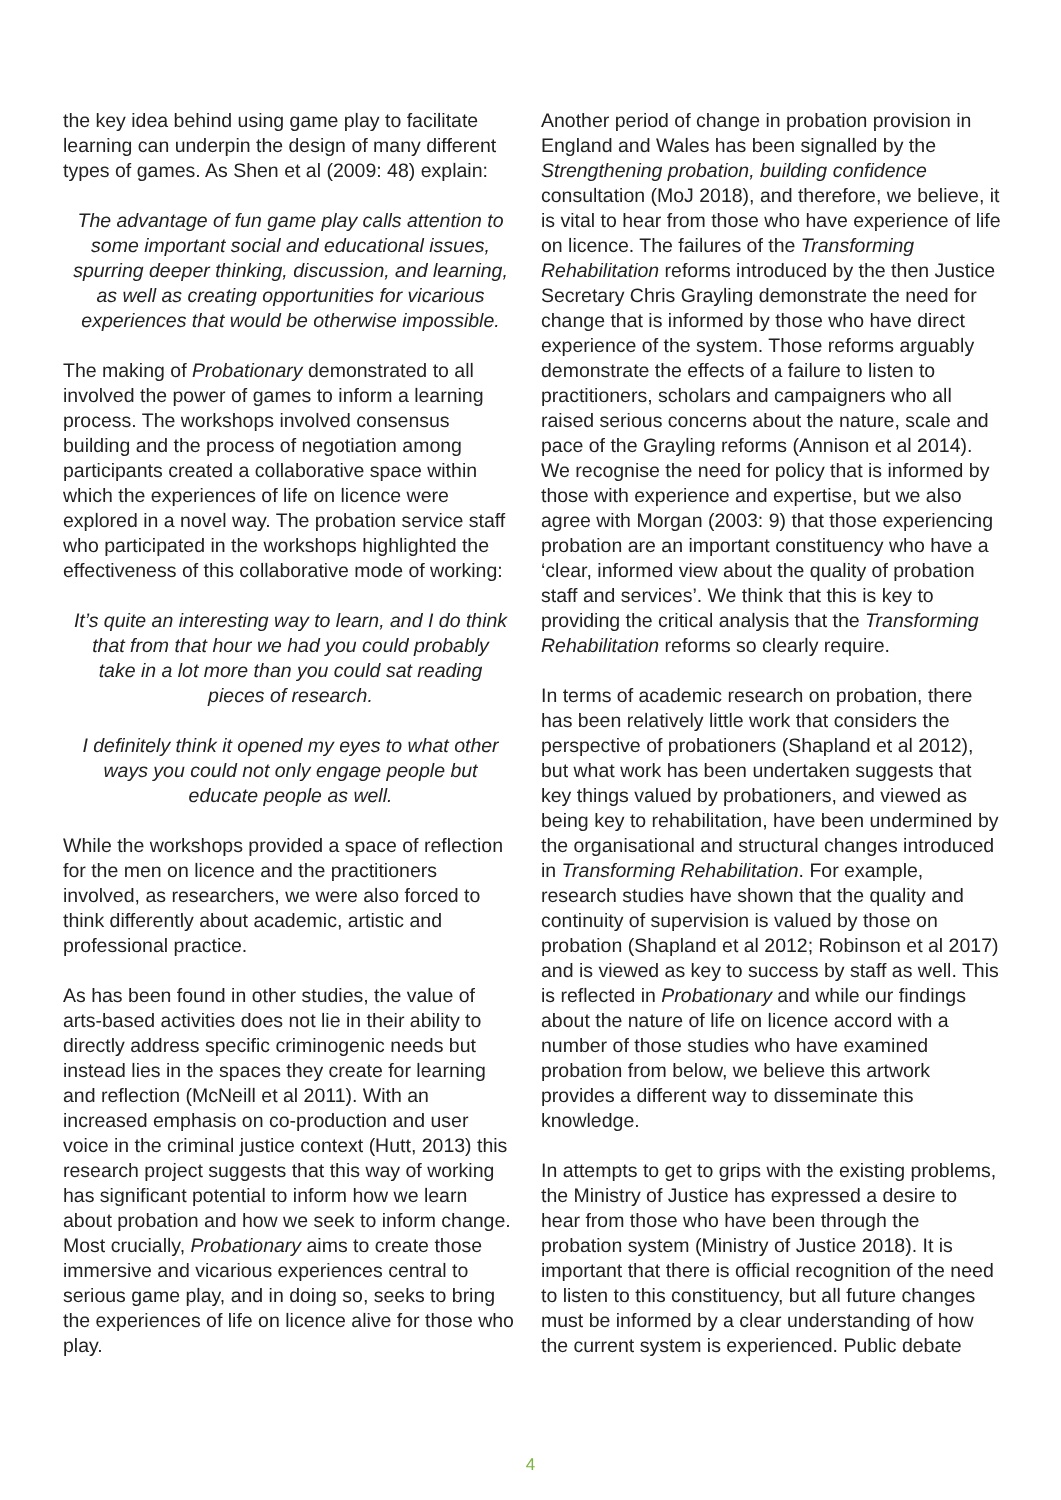the key idea behind using game play to facilitate learning can underpin the design of many different types of games. As Shen et al (2009: 48) explain:
The advantage of fun game play calls attention to some important social and educational issues, spurring deeper thinking, discussion, and learning, as well as creating opportunities for vicarious experiences that would be otherwise impossible.
The making of Probationary demonstrated to all involved the power of games to inform a learning process. The workshops involved consensus building and the process of negotiation among participants created a collaborative space within which the experiences of life on licence were explored in a novel way. The probation service staff who participated in the workshops highlighted the effectiveness of this collaborative mode of working:
It’s quite an interesting way to learn, and I do think that from that hour we had you could probably take in a lot more than you could sat reading pieces of research.
I definitely think it opened my eyes to what other ways you could not only engage people but educate people as well.
While the workshops provided a space of reflection for the men on licence and the practitioners involved, as researchers, we were also forced to think differently about academic, artistic and professional practice.
As has been found in other studies, the value of arts-based activities does not lie in their ability to directly address specific criminogenic needs but instead lies in the spaces they create for learning and reflection (McNeill et al 2011). With an increased emphasis on co-production and user voice in the criminal justice context (Hutt, 2013) this research project suggests that this way of working has significant potential to inform how we learn about probation and how we seek to inform change. Most crucially, Probationary aims to create those immersive and vicarious experiences central to serious game play, and in doing so, seeks to bring the experiences of life on licence alive for those who play.
Another period of change in probation provision in England and Wales has been signalled by the Strengthening probation, building confidence consultation (MoJ 2018), and therefore, we believe, it is vital to hear from those who have experience of life on licence. The failures of the Transforming Rehabilitation reforms introduced by the then Justice Secretary Chris Grayling demonstrate the need for change that is informed by those who have direct experience of the system. Those reforms arguably demonstrate the effects of a failure to listen to practitioners, scholars and campaigners who all raised serious concerns about the nature, scale and pace of the Grayling reforms (Annison et al 2014). We recognise the need for policy that is informed by those with experience and expertise, but we also agree with Morgan (2003: 9) that those experiencing probation are an important constituency who have a ‘clear, informed view about the quality of probation staff and services’. We think that this is key to providing the critical analysis that the Transforming Rehabilitation reforms so clearly require.
In terms of academic research on probation, there has been relatively little work that considers the perspective of probationers (Shapland et al 2012), but what work has been undertaken suggests that key things valued by probationers, and viewed as being key to rehabilitation, have been undermined by the organisational and structural changes introduced in Transforming Rehabilitation. For example, research studies have shown that the quality and continuity of supervision is valued by those on probation (Shapland et al 2012; Robinson et al 2017) and is viewed as key to success by staff as well. This is reflected in Probationary and while our findings about the nature of life on licence accord with a number of those studies who have examined probation from below, we believe this artwork provides a different way to disseminate this knowledge.
In attempts to get to grips with the existing problems, the Ministry of Justice has expressed a desire to hear from those who have been through the probation system (Ministry of Justice 2018). It is important that there is official recognition of the need to listen to this constituency, but all future changes must be informed by a clear understanding of how the current system is experienced. Public debate
4